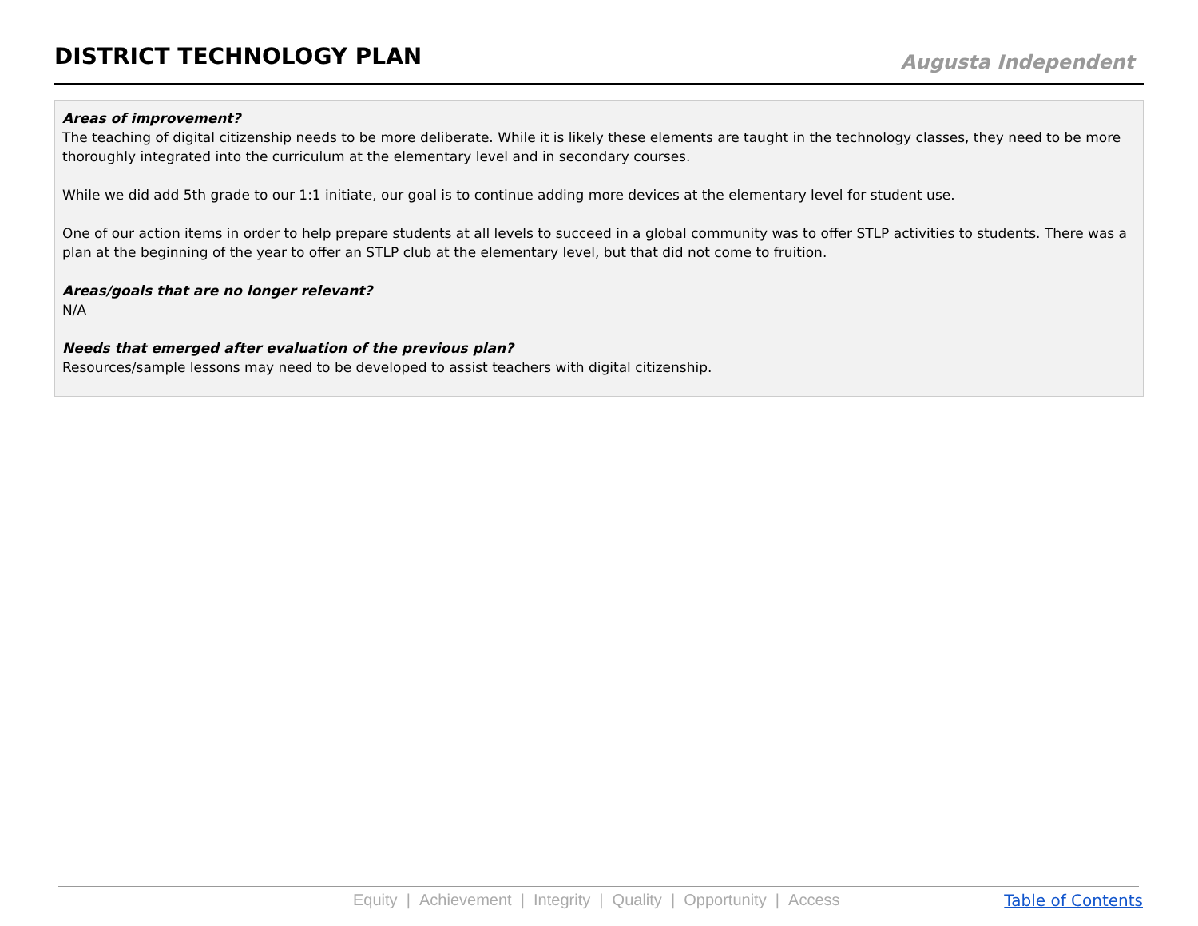DISTRICT TECHNOLOGY PLAN
Augusta Independent
Areas of improvement?
The teaching of digital citizenship needs to be more deliberate. While it is likely these elements are taught in the technology classes, they need to be more thoroughly integrated into the curriculum at the elementary level and in secondary courses.
While we did add 5th grade to our 1:1 initiate, our goal is to continue adding more devices at the elementary level for student use.
One of our action items in order to help prepare students at all levels to succeed in a global community was to offer STLP activities to students. There was a plan at the beginning of the year to offer an STLP club at the elementary level, but that did not come to fruition.
Areas/goals that are no longer relevant?
N/A
Needs that emerged after evaluation of the previous plan?
Resources/sample lessons may need to be developed to assist teachers with digital citizenship.
Equity | Achievement | Integrity | Quality | Opportunity | Access
Table of Contents